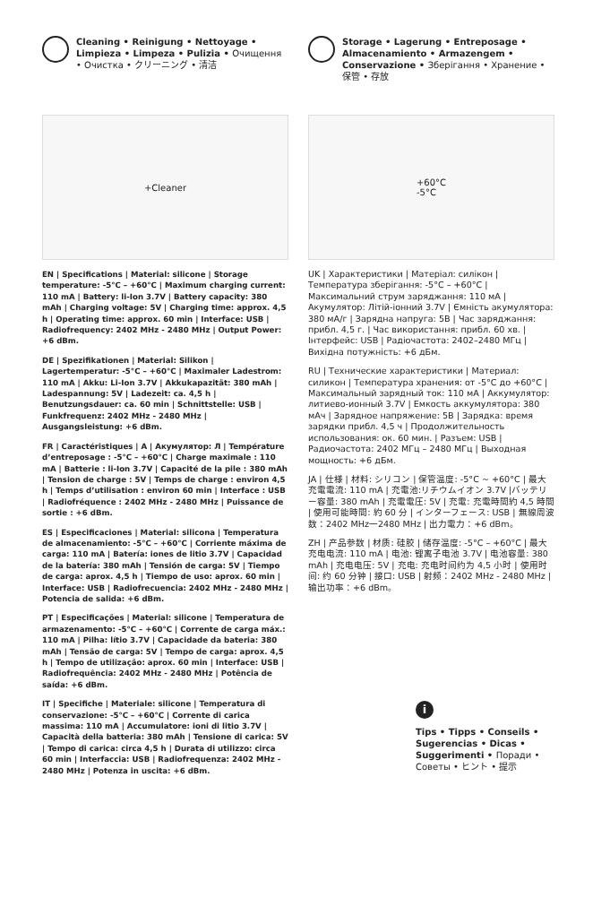Cleaning • Reinigung • Nettoyage • Limpieza • Limpeza • Pulizia • Очищення • Очистка • クリーニング • 清洁
+Cleaner
EN | Specifications | Material: silicone | Storage temperature: -5°C – +60°C | Maximum charging current: 110 mA | Battery: li-Ion 3.7V | Battery capacity: 380 mAh | Charging voltage: 5V | Charging time: approx. 4,5 h | Operating time: approx. 60 min | Interface: USB | Radiofrequency: 2402 MHz - 2480 MHz | Output Power: +6 dBm.
DE | Spezifikationen | Material: Silikon | Lagertemperatur: -5°C – +60°C | Maximaler Ladestrom: 110 mA | Akku: Li-Ion 3.7V | Akkukapazität: 380 mAh | Ladespannung: 5V | Ladezeit: ca. 4,5 h | Benutzungsdauer: ca. 60 min | Schnittstelle: USB | Funkfrequenz: 2402 MHz - 2480 MHz | Ausgangsleistung: +6 dBm.
FR | Caractéristiques | A | Акумулятор: Л | Température d’entreposage : -5°C – +60°C | Charge maximale : 110 mA | Batterie : li-Ion 3.7V | Capacité de la pile : 380 mAh | Tension de charge : 5V | Temps de charge : environ 4,5 h | Temps d’utilisation : environ 60 min | Interface : USB | Radiofréquence : 2402 MHz - 2480 MHz | Puissance de sortie : +6 dBm.
ES | Especificaciones | Material: silicona | Temperatura de almacenamiento: -5°C – +60°C | Corriente máxima de carga: 110 mA | Batería: iones de litio 3.7V | Capacidad de la batería: 380 mAh | Tensión de carga: 5V | Tiempo de carga: aprox. 4,5 h | Tiempo de uso: aprox. 60 min | Interface: USB | Radiofrecuencia: 2402 MHz - 2480 MHz | Potencia de salida: +6 dBm.
PT | Especificações | Material: silicone | Temperatura de armazenamento: -5°C – +60°C | Corrente de carga máx.: 110 mA | Pilha: lítio 3.7V | Capacidade da bateria: 380 mAh | Tensão de carga: 5V | Tempo de carga: aprox. 4,5 h | Tempo de utilização: aprox. 60 min | Interface: USB | Radiofrequência: 2402 MHz - 2480 MHz | Potência de saída: +6 dBm.
IT | Specifiche | Materiale: silicone | Temperatura di conservazione: -5°C – +60°C | Corrente di carica massima: 110 mA | Accumulatore: ioni di litio 3.7V | Capacità della batteria: 380 mAh | Tensione di carica: 5V | Tempo di carica: circa 4,5 h | Durata di utilizzo: circa 60 min | Interfaccia: USB | Radiofrequenza: 2402 MHz - 2480 MHz | Potenza in uscita: +6 dBm.
Storage • Lagerung • Entreposage • Almacenamiento • Armazengem • Conservazione • Зберігання • Хранение • 保管 • 存放
+60°C
-5°C
UK | Характеристики | Матеріал: силікон | Температура зберігання: -5°C – +60°C | Максимальний струм заряджання: 110 мА | Акумулятор: Літій-іонний 3.7V | Ємність акумулятора: 380 мА/г | Зарядна напруга: 5В | Час заряджання: прибл. 4,5 г. | Час використання: прибл. 60 хв. | Інтерфейс: USB | Радіочастота: 2402–2480 МГц | Вихідна потужність: +6 дБм.
RU | Технические характеристики | Материал: силикон | Температура хранения: от -5°C до +60°C | Максимальный зарядный ток: 110 мА | Аккумулятор: литиево-ионный 3.7V | Емкость аккумулятора: 380 мАч | Зарядное напряжение: 5В | Зарядка: время зарядки прибл. 4,5 ч | Продолжительность использования: ок. 60 мин. | Разъем: USB | Радиочастота: 2402 МГц – 2480 МГц | Выходная мощность: +6 дБм.
JA | 仕様 | 材料: シリコン | 保管温度: -5°C ~ +60°C | 最大充電電流: 110 mA | 充電池:リチウムイオン 3.7V |バッテリー容量: 380 mAh | 充電電圧: 5V | 充電: 充電時間約 4,5 時間 | 使用可能時間: 約 60 分 | インターフェース: USB | 無線周波数：2402 MHz一2480 MHz | 出力電力：+6 dBm。
ZH | 产品参数 | 材质: 硅胶 | 储存温度: -5°C – +60°C | 最大充电电流: 110 mA | 电池: 锂离子电池 3.7V | 电池容量: 380 mAh | 充电电压: 5V | 充电: 充电时间约为 4,5 小时 | 使用时间: 约 60 分钟 | 接口: USB | 射频：2402 MHz - 2480 MHz | 输出功率：+6 dBm。
i
Tips • Tipps • Conseils • Sugerencias • Dicas • Suggerimenti • Поради • Советы • ヒント • 提示